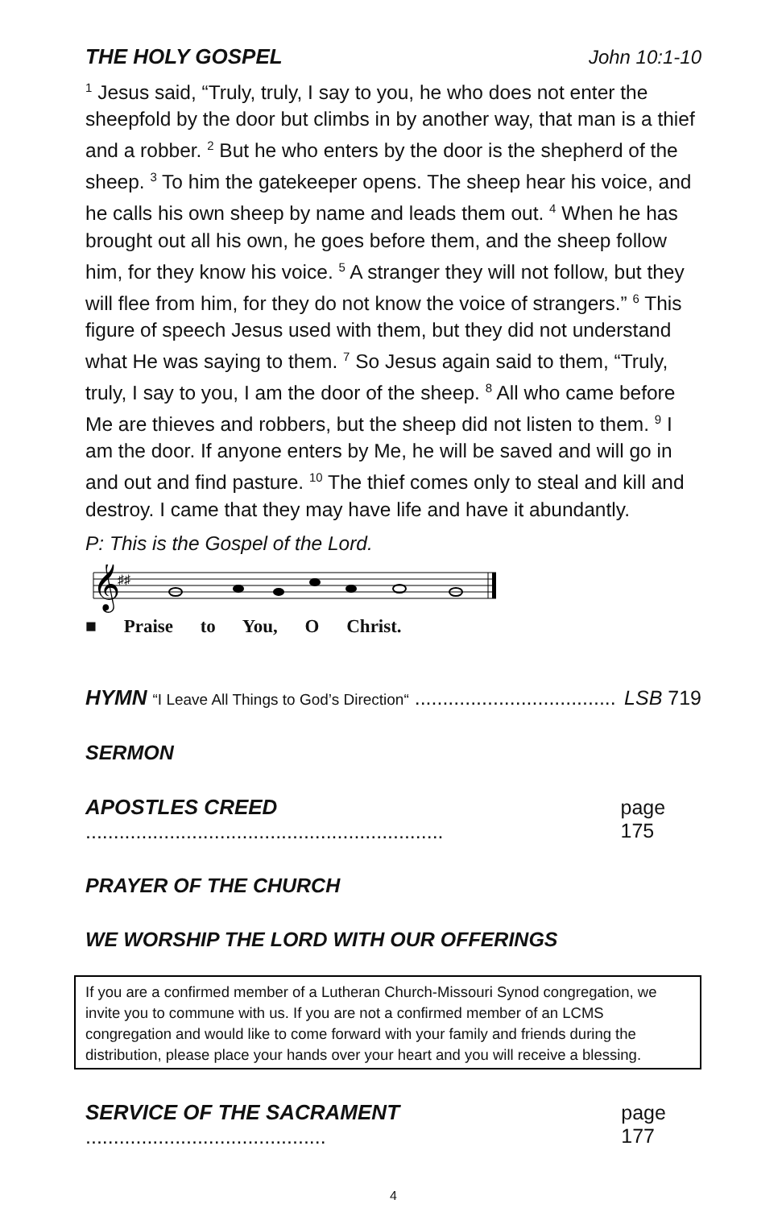THE HOLY GOSPEL John 10:1-10
<sup>1</sup> Jesus said, “Truly, truly, I say to you, he who does not enter the sheepfold by the door but climbs in by another way, that man is a thief and a robber. <sup>2</sup> But he who enters by the door is the shepherd of the sheep. <sup>3</sup> To him the gatekeeper opens. The sheep hear his voice, and he calls his own sheep by name and leads them out. <sup>4</sup> When he has brought out all his own, he goes before them, and the sheep follow him, for they know his voice. <sup>5</sup> A stranger they will not follow, but they will flee from him, for they do not know the voice of strangers.” <sup>6</sup> This figure of speech Jesus used with them, but they did not understand what He was saying to them. <sup>7</sup> So Jesus again said to them, “Truly, truly, I say to you, I am the door of the sheep. <sup>8</sup> All who came before Me are thieves and robbers, but the sheep did not listen to them. <sup>9</sup> I am the door. If anyone enters by Me, he will be saved and will go in and out and find pasture. <sup>10</sup> The thief comes only to steal and kill and destroy. I came that they may have life and have it abundantly.
P: This is the Gospel of the Lord.
𝄞
♯♯
■ Praise to You, O Christ.
HYMN “I Leave All Things to God’s Direction“ .................................... LSB 719
SERMON
APOSTLES CREED ................................................................ page 175
PRAYER OF THE CHURCH
WE WORSHIP THE LORD WITH OUR OFFERINGS
If you are a confirmed member of a Lutheran Church-Missouri Synod congregation, we invite you to commune with us. If you are not a confirmed member of an LCMS congregation and would like to come forward with your family and friends during the distribution, please place your hands over your heart and you will receive a blessing.
SERVICE OF THE SACRAMENT ........................................... page 177
4